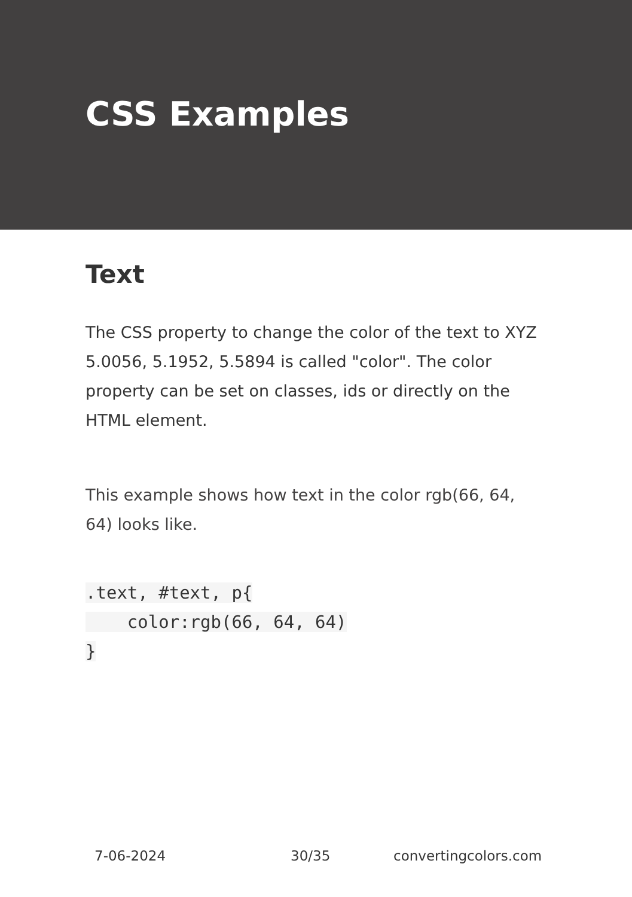CSS Examples
Text
The CSS property to change the color of the text to XYZ 5.0056, 5.1952, 5.5894 is called "color". The color property can be set on classes, ids or directly on the HTML element.
This example shows how text in the color rgb(66, 64, 64) looks like.
.text, #text, p{
    color:rgb(66, 64, 64)
}
7-06-2024 30/35 convertingcolors.com